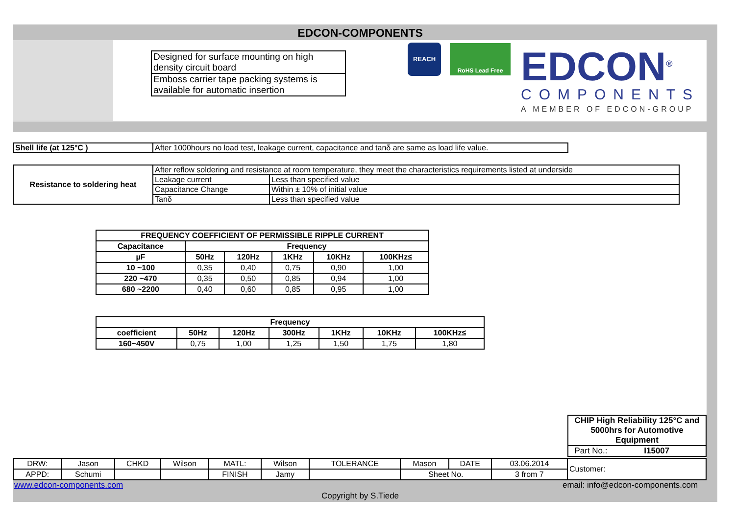EDCON-COMPONENTS
| Designed for surface mounting on high density circuit board |
| Emboss carrier tape packing systems is available for automatic insertion |
REACH RoHS Lead Free EDCON<sup>®</sup>
COMPONENTS
A MEMBER OF EDCON-GROUP
| Shell life (at 125°C ) | After 1000hours no load test, leakage current, capacitance and tanδ are same as load life value. |
| Resistance to soldering heat | After reflow soldering and resistance at room temperature, they meet the characteristics requirements listed at underside | |
| | Leakage current | Less than specified value |
| | Capacitance Change | Within ± 10% of initial value |
| | Tanδ | Less than specified value |
| FREQUENCY COEFFICIENT OF PERMISSIBLE RIPPLE CURRENT | | | | | |
| --- | --- | --- | --- | --- | --- |
| Capacitance | Frequency | | | | |
| µF | 50Hz | 120Hz | 1KHz | 10KHz | 100KHz≤ |
| 10 ~100 | 0,35 | 0,40 | 0,75 | 0,90 | 1,00 |
| 220 ~470 | 0,35 | 0,50 | 0,85 | 0,94 | 1,00 |
| 680 ~2200 | 0,40 | 0,60 | 0,85 | 0,95 | 1,00 |
| Frequency | | | | | | |
| --- | --- | --- | --- | --- | --- | --- |
| coefficient | 50Hz | 120Hz | 300Hz | 1KHz | 10KHz | 100KHz≤ |
| 160~450V | 0,75 | 1,00 | 1,25 | 1,50 | 1,75 | 1,80 |
| CHIP High Reliability 125°C and 5000hrs for Automotive Equipment |
| --- |
| Part No.: I15007 |
| DRW: | Jason | CHKD | Wilson | MATL: | Wilson | TOLERANCE | Mason | DATE | 03.06.2014 | Customer: |
| APPD: | Schumi | | | FINISH | Jamy | | Sheet No. | | 3 from 7 | |
www.edcon-components.com
email: info@edcon-components.com
Copyright by S.Tiede